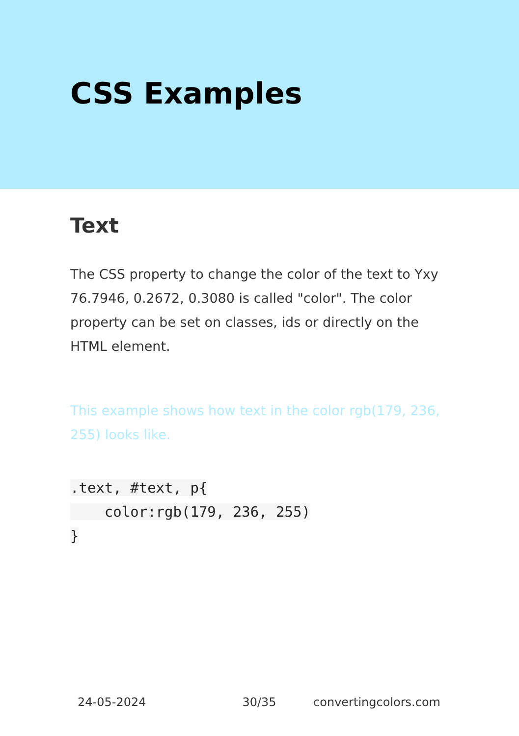CSS Examples
Text
The CSS property to change the color of the text to Yxy 76.7946, 0.2672, 0.3080 is called "color". The color property can be set on classes, ids or directly on the HTML element.
This example shows how text in the color rgb(179, 236, 255) looks like.
.text, #text, p{
    color:rgb(179, 236, 255)
}
24-05-2024 30/35 convertingcolors.com